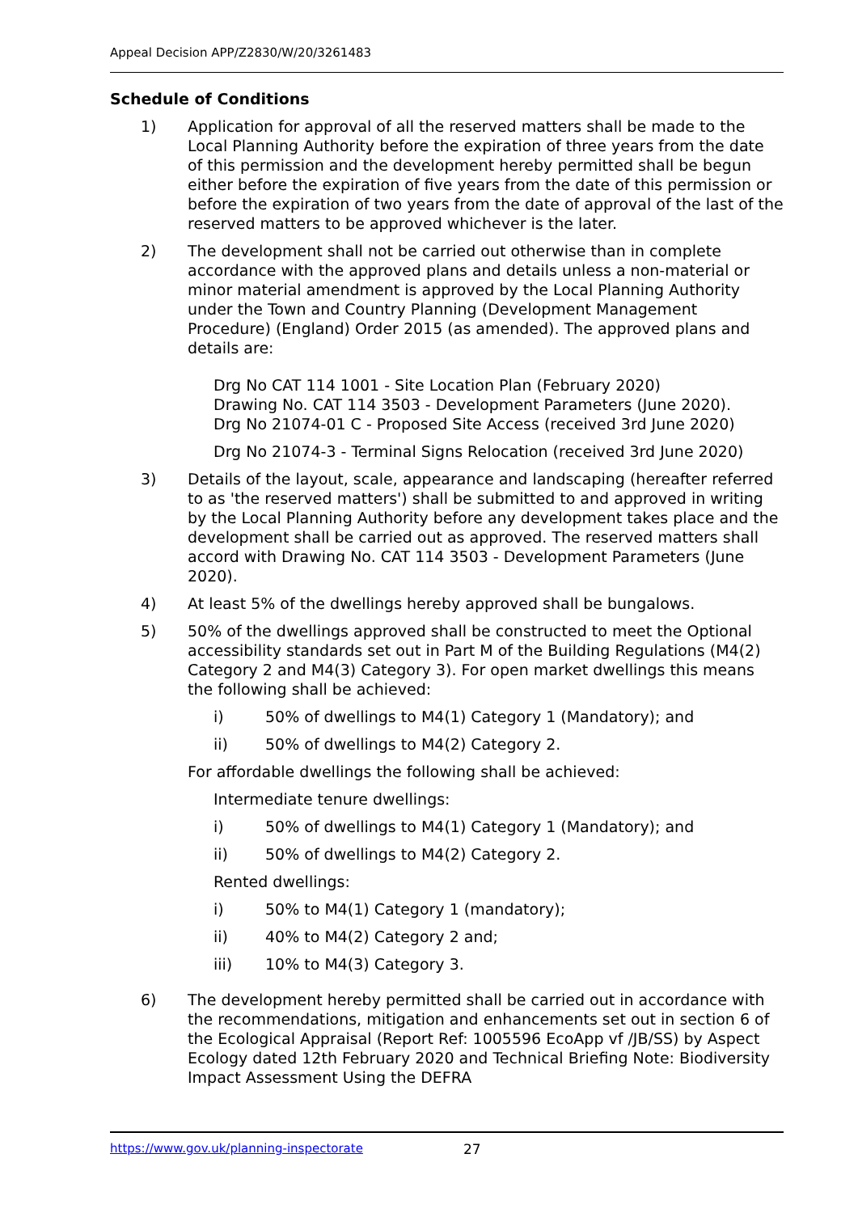Appeal Decision APP/Z2830/W/20/3261483
Schedule of Conditions
1) Application for approval of all the reserved matters shall be made to the Local Planning Authority before the expiration of three years from the date of this permission and the development hereby permitted shall be begun either before the expiration of five years from the date of this permission or before the expiration of two years from the date of approval of the last of the reserved matters to be approved whichever is the later.
2) The development shall not be carried out otherwise than in complete accordance with the approved plans and details unless a non-material or minor material amendment is approved by the Local Planning Authority under the Town and Country Planning (Development Management Procedure) (England) Order 2015 (as amended). The approved plans and details are:
Drg No CAT 114 1001 - Site Location Plan (February 2020)
Drawing No. CAT 114 3503 - Development Parameters (June 2020).
Drg No 21074-01 C - Proposed Site Access (received 3rd June 2020)
Drg No 21074-3 - Terminal Signs Relocation (received 3rd June 2020)
3) Details of the layout, scale, appearance and landscaping (hereafter referred to as 'the reserved matters') shall be submitted to and approved in writing by the Local Planning Authority before any development takes place and the development shall be carried out as approved. The reserved matters shall accord with Drawing No. CAT 114 3503 - Development Parameters (June 2020).
4) At least 5% of the dwellings hereby approved shall be bungalows.
5) 50% of the dwellings approved shall be constructed to meet the Optional accessibility standards set out in Part M of the Building Regulations (M4(2) Category 2 and M4(3) Category 3). For open market dwellings this means the following shall be achieved:
i) 50% of dwellings to M4(1) Category 1 (Mandatory); and
ii) 50% of dwellings to M4(2) Category 2.
For affordable dwellings the following shall be achieved:
Intermediate tenure dwellings:
i) 50% of dwellings to M4(1) Category 1 (Mandatory); and
ii) 50% of dwellings to M4(2) Category 2.
Rented dwellings:
i) 50% to M4(1) Category 1 (mandatory);
ii) 40% to M4(2) Category 2 and;
iii) 10% to M4(3) Category 3.
6) The development hereby permitted shall be carried out in accordance with the recommendations, mitigation and enhancements set out in section 6 of the Ecological Appraisal (Report Ref: 1005596 EcoApp vf /JB/SS) by Aspect Ecology dated 12th February 2020 and Technical Briefing Note: Biodiversity Impact Assessment Using the DEFRA
https://www.gov.uk/planning-inspectorate 27